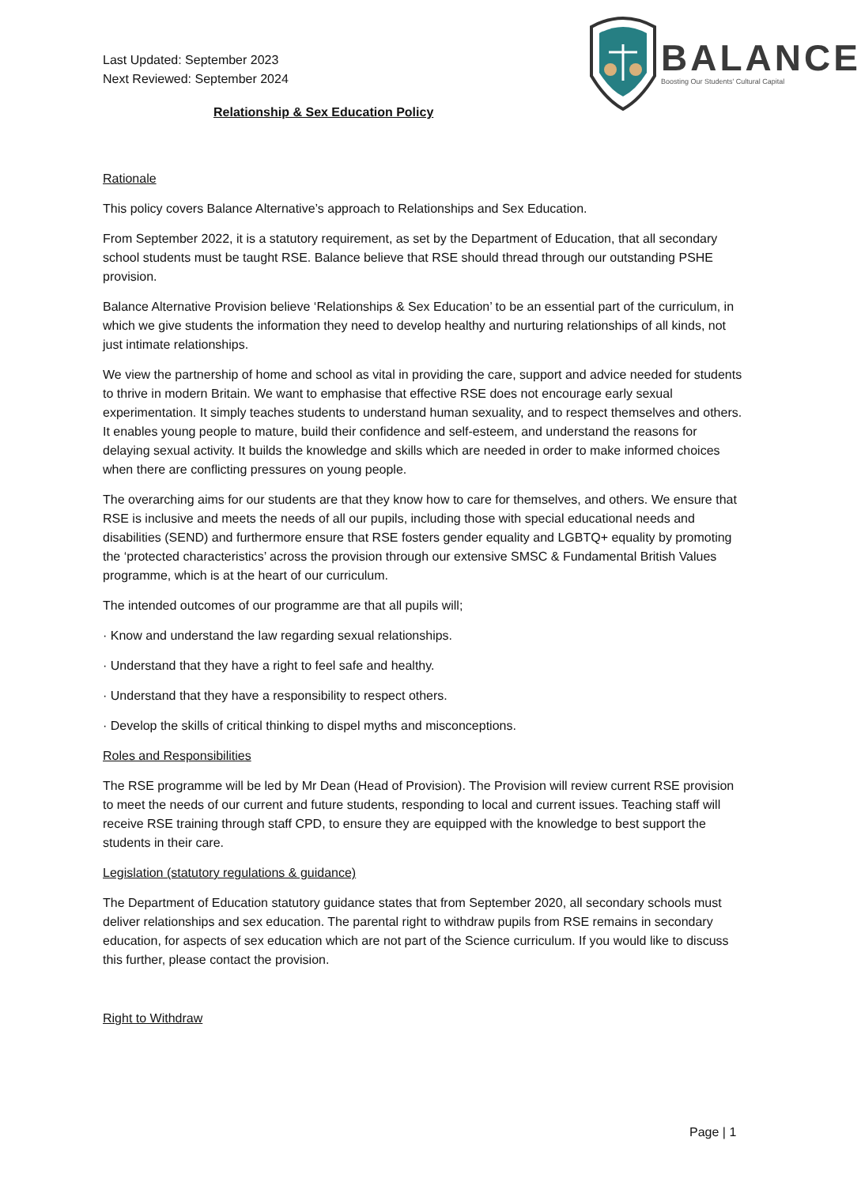BALANCE
Boosting Our Students' Cultural Capital
Last Updated: September 2023
Next Reviewed: September 2024
Relationship & Sex Education Policy
Rationale
This policy covers Balance Alternative’s approach to Relationships and Sex Education.
From September 2022, it is a statutory requirement, as set by the Department of Education, that all secondary school students must be taught RSE. Balance believe that RSE should thread through our outstanding PSHE provision.
Balance Alternative Provision believe ‘Relationships & Sex Education’ to be an essential part of the curriculum, in which we give students the information they need to develop healthy and nurturing relationships of all kinds, not just intimate relationships.
We view the partnership of home and school as vital in providing the care, support and advice needed for students to thrive in modern Britain. We want to emphasise that effective RSE does not encourage early sexual experimentation. It simply teaches students to understand human sexuality, and to respect themselves and others. It enables young people to mature, build their confidence and self-esteem, and understand the reasons for delaying sexual activity. It builds the knowledge and skills which are needed in order to make informed choices when there are conflicting pressures on young people.
The overarching aims for our students are that they know how to care for themselves, and others. We ensure that RSE is inclusive and meets the needs of all our pupils, including those with special educational needs and disabilities (SEND) and furthermore ensure that RSE fosters gender equality and LGBTQ+ equality by promoting the ‘protected characteristics’ across the provision through our extensive SMSC & Fundamental British Values programme, which is at the heart of our curriculum.
The intended outcomes of our programme are that all pupils will;
· Know and understand the law regarding sexual relationships.
· Understand that they have a right to feel safe and healthy.
· Understand that they have a responsibility to respect others.
· Develop the skills of critical thinking to dispel myths and misconceptions.
Roles and Responsibilities
The RSE programme will be led by Mr Dean (Head of Provision). The Provision will review current RSE provision to meet the needs of our current and future students, responding to local and current issues. Teaching staff will receive RSE training through staff CPD, to ensure they are equipped with the knowledge to best support the students in their care.
Legislation (statutory regulations & guidance)
The Department of Education statutory guidance states that from September 2020, all secondary schools must deliver relationships and sex education. The parental right to withdraw pupils from RSE remains in secondary education, for aspects of sex education which are not part of the Science curriculum. If you would like to discuss this further, please contact the provision.
Right to Withdraw
Page | 1